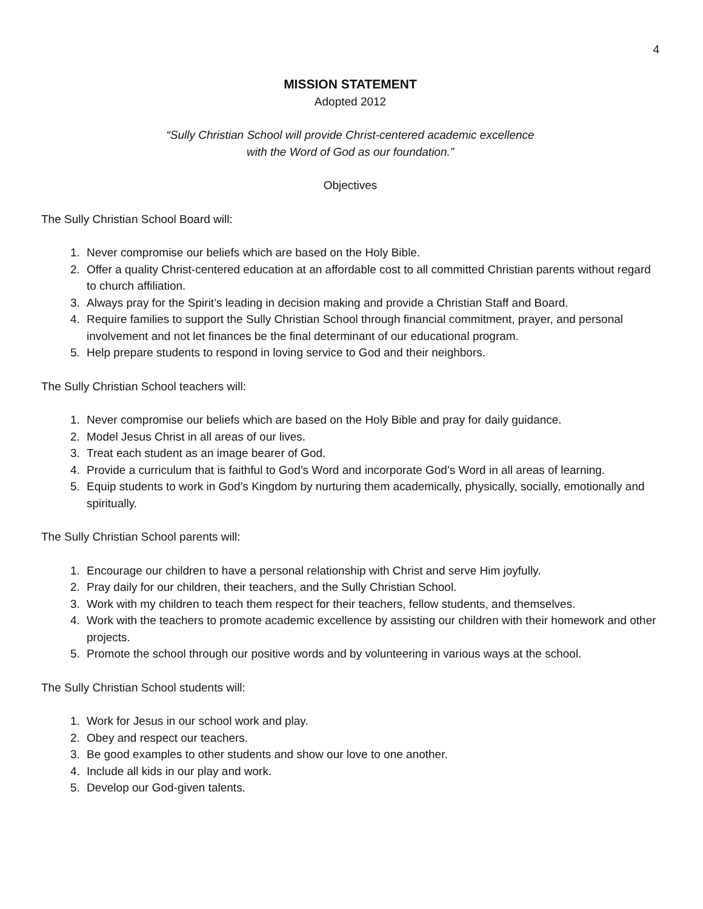4
MISSION STATEMENT
Adopted 2012
“Sully Christian School will provide Christ-centered academic excellence
with the Word of God as our foundation.”
Objectives
The Sully Christian School Board will:
1. Never compromise our beliefs which are based on the Holy Bible.
2. Offer a quality Christ-centered education at an affordable cost to all committed Christian parents without regard to church affiliation.
3. Always pray for the Spirit’s leading in decision making and provide a Christian Staff and Board.
4. Require families to support the Sully Christian School through financial commitment, prayer, and personal involvement and not let finances be the final determinant of our educational program.
5. Help prepare students to respond in loving service to God and their neighbors.
The Sully Christian School teachers will:
1. Never compromise our beliefs which are based on the Holy Bible and pray for daily guidance.
2. Model Jesus Christ in all areas of our lives.
3. Treat each student as an image bearer of God.
4. Provide a curriculum that is faithful to God’s Word and incorporate God’s Word in all areas of learning.
5. Equip students to work in God’s Kingdom by nurturing them academically, physically, socially, emotionally and spiritually.
The Sully Christian School parents will:
1. Encourage our children to have a personal relationship with Christ and serve Him joyfully.
2. Pray daily for our children, their teachers, and the Sully Christian School.
3. Work with my children to teach them respect for their teachers, fellow students, and themselves.
4. Work with the teachers to promote academic excellence by assisting our children with their homework and other projects.
5. Promote the school through our positive words and by volunteering in various ways at the school.
The Sully Christian School students will:
1. Work for Jesus in our school work and play.
2. Obey and respect our teachers.
3. Be good examples to other students and show our love to one another.
4. Include all kids in our play and work.
5. Develop our God-given talents.